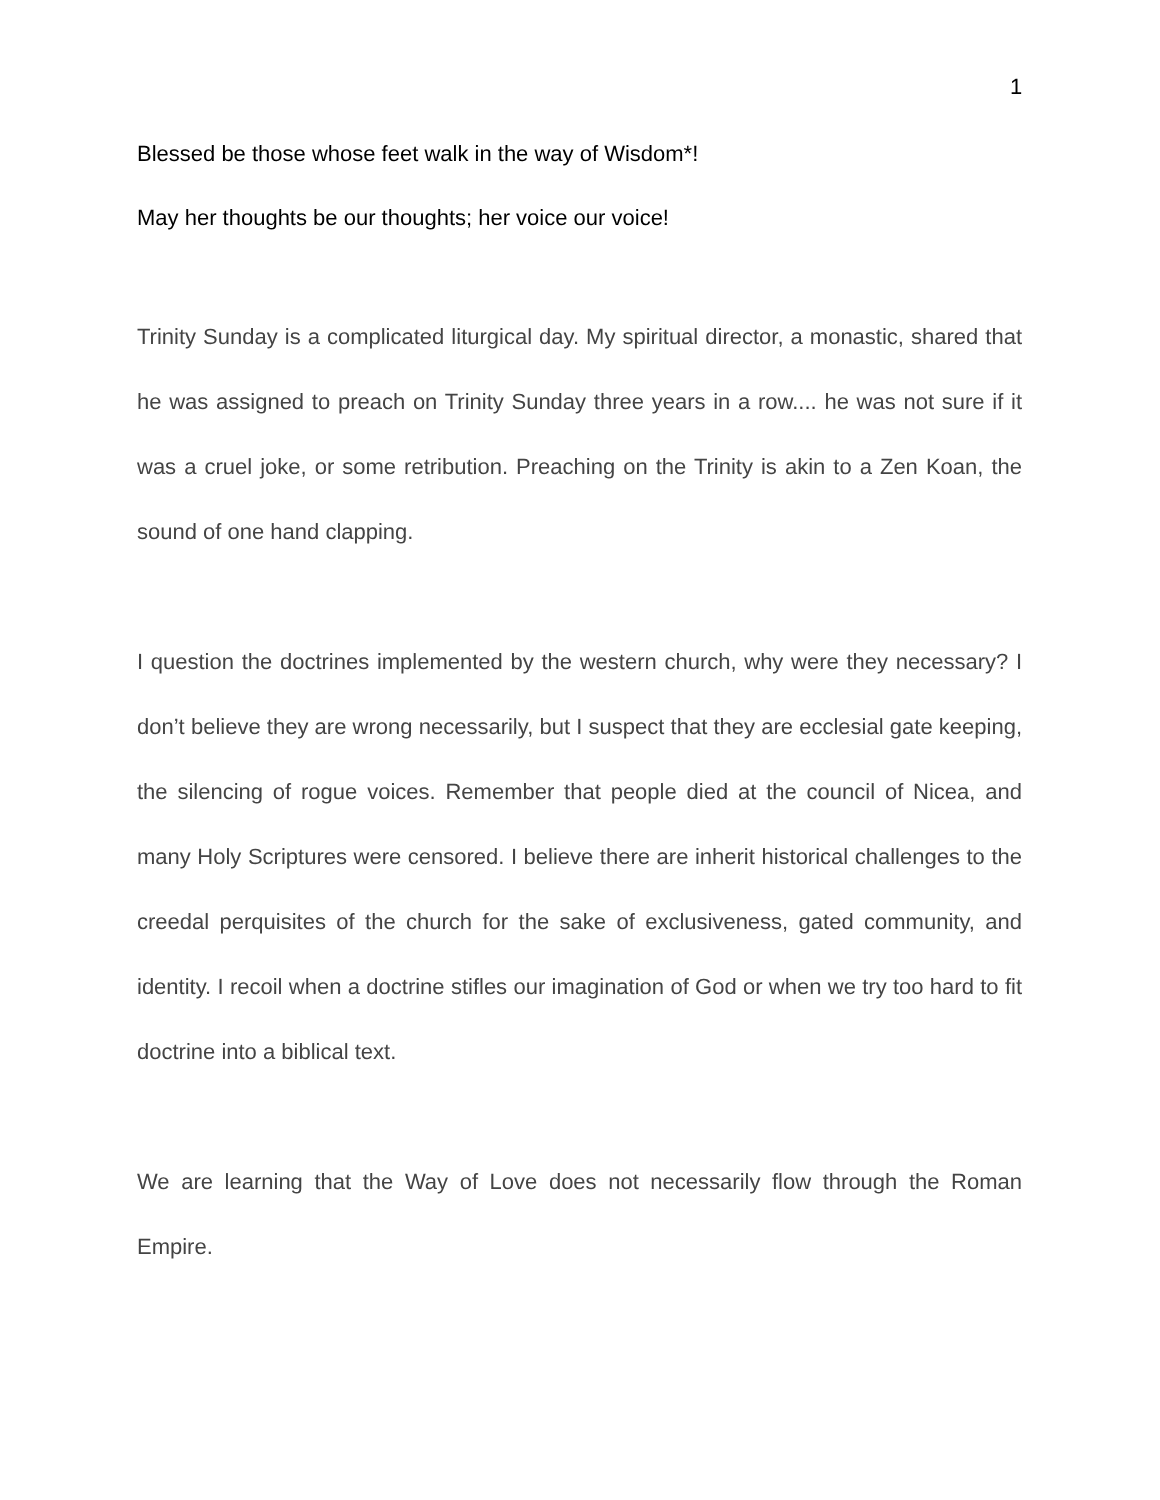1
Blessed be those whose feet walk in the way of Wisdom*!
May her thoughts be our thoughts; her voice our voice!
Trinity Sunday is a complicated liturgical day. My spiritual director, a monastic, shared that he was assigned to preach on Trinity Sunday three years in a row.... he was not sure if it was a cruel joke, or some retribution. Preaching on the Trinity is akin to a Zen Koan, the sound of one hand clapping.
I question the doctrines implemented by the western church, why were they necessary? I don’t believe they are wrong necessarily, but I suspect that they are ecclesial gate keeping, the silencing of rogue voices. Remember that people died at the council of Nicea, and many Holy Scriptures were censored. I believe there are inherit historical challenges to the creedal perquisites of the church for the sake of exclusiveness, gated community, and identity. I recoil when a doctrine stifles our imagination of God or when we try too hard to fit doctrine into a biblical text.
We are learning that the Way of Love does not necessarily flow through the Roman Empire.